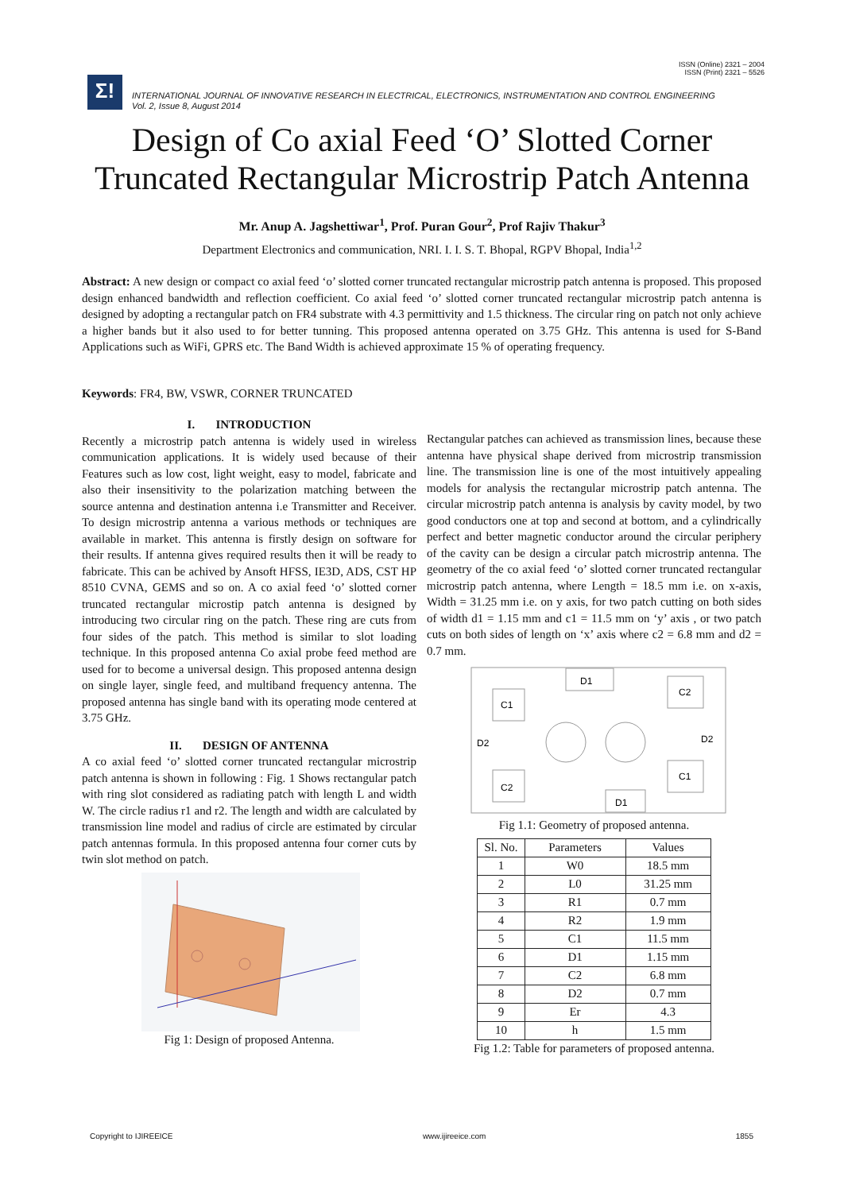ISSN (Online) 2321 – 2004
ISSN (Print) 2321 – 5526
Σ!
INTERNATIONAL JOURNAL OF INNOVATIVE RESEARCH IN ELECTRICAL, ELECTRONICS, INSTRUMENTATION AND CONTROL ENGINEERING
Vol. 2, Issue 8, August 2014
Design of Co axial Feed ‘O’ Slotted Corner
Truncated Rectangular Microstrip Patch Antenna
Mr. Anup A. Jagshettiwar<sup>1</sup>, Prof. Puran Gour<sup>2</sup>, Prof Rajiv Thakur<sup>3</sup>
Department Electronics and communication, NRI. I. I. S. T. Bhopal, RGPV Bhopal, India<sup>1,2</sup>
Abstract: A new design or compact co axial feed ‘o’ slotted corner truncated rectangular microstrip patch antenna is proposed. This proposed design enhanced bandwidth and reflection coefficient. Co axial feed ‘o’ slotted corner truncated rectangular microstrip patch antenna is designed by adopting a rectangular patch on FR4 substrate with 4.3 permittivity and 1.5 thickness. The circular ring on patch not only achieve a higher bands but it also used to for better tunning. This proposed antenna operated on 3.75 GHz. This antenna is used for S-Band Applications such as WiFi, GPRS etc. The Band Width is achieved approximate 15 % of operating frequency.
Keywords: FR4, BW, VSWR, CORNER TRUNCATED
I. INTRODUCTION
Recently a microstrip patch antenna is widely used in wireless communication applications. It is widely used because of their Features such as low cost, light weight, easy to model, fabricate and also their insensitivity to the polarization matching between the source antenna and destination antenna i.e Transmitter and Receiver. To design microstrip antenna a various methods or techniques are available in market. This antenna is firstly design on software for their results. If antenna gives required results then it will be ready to fabricate. This can be achived by Ansoft HFSS, IE3D, ADS, CST HP 8510 CVNA, GEMS and so on. A co axial feed ‘o’ slotted corner truncated rectangular microstip patch antenna is designed by introducing two circular ring on the patch. These ring are cuts from four sides of the patch. This method is similar to slot loading technique. In this proposed antenna Co axial probe feed method are used for to become a universal design. This proposed antenna design on single layer, single feed, and multiband frequency antenna. The proposed antenna has single band with its operating mode centered at 3.75 GHz.
II. DESIGN OF ANTENNA
A co axial feed ‘o’ slotted corner truncated rectangular microstrip patch antenna is shown in following : Fig. 1 Shows rectangular patch with ring slot considered as radiating patch with length L and width W. The circle radius r1 and r2. The length and width are calculated by transmission line model and radius of circle are estimated by circular patch antennas formula. In this proposed antenna four corner cuts by twin slot method on patch.
Fig 1: Design of proposed Antenna.
Rectangular patches can achieved as transmission lines, because these antenna have physical shape derived from microstrip transmission line. The transmission line is one of the most intuitively appealing models for analysis the rectangular microstrip patch antenna. The circular microstrip patch antenna is analysis by cavity model, by two good conductors one at top and second at bottom, and a cylindrically perfect and better magnetic conductor around the circular periphery of the cavity can be design a circular patch microstrip antenna. The geometry of the co axial feed ‘o’ slotted corner truncated rectangular microstrip patch antenna, where Length = 18.5 mm i.e. on x-axis, Width = 31.25 mm i.e. on y axis, for two patch cutting on both sides of width d1 = 1.15 mm and c1 = 11.5 mm on ‘y’ axis , or two patch cuts on both sides of length on ‘x’ axis where c2 = 6.8 mm and d2 = 0.7 mm.
D1
C1
C2
D2
D2
C2
C1
D1
Fig 1.1: Geometry of proposed antenna.
| Sl. No. | Parameters | Values |
| --- | --- | --- |
| 1 | W0 | 18.5 mm |
| 2 | L0 | 31.25 mm |
| 3 | R1 | 0.7 mm |
| 4 | R2 | 1.9 mm |
| 5 | C1 | 11.5 mm |
| 6 | D1 | 1.15 mm |
| 7 | C2 | 6.8 mm |
| 8 | D2 | 0.7 mm |
| 9 | Er | 4.3 |
| 10 | h | 1.5 mm |
Fig 1.2: Table for parameters of proposed antenna.
Copyright to IJIREEICE www.ijireeice.com 1855